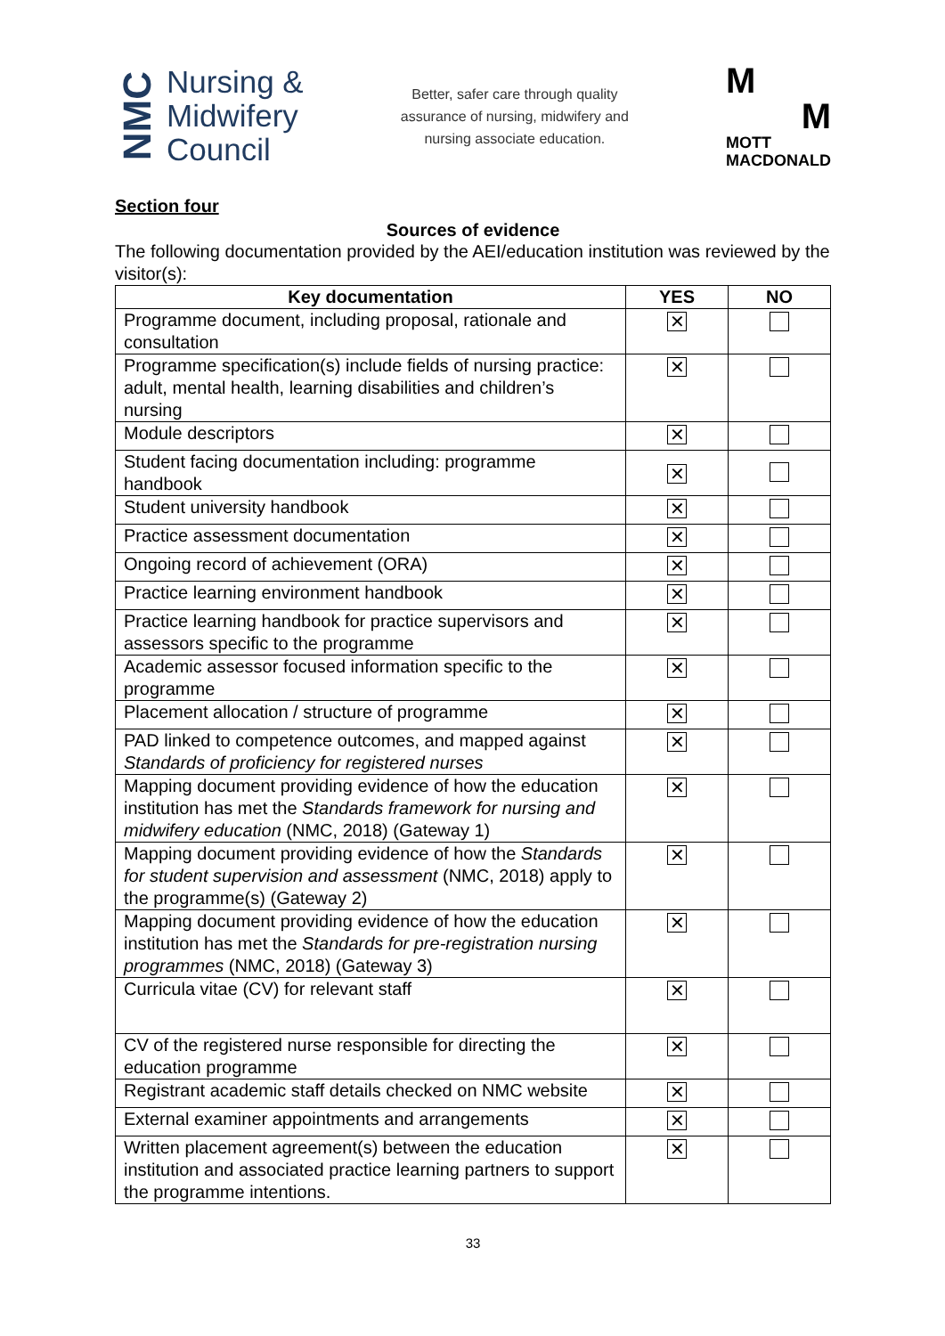NMC
Nursing &
Midwifery
Council
Better, safer care through quality
assurance of nursing, midwifery and
nursing associate education.
M
M
MOTT
MACDONALD
Section four
Sources of evidence
The following documentation provided by the AEI/education institution was reviewed by the visitor(s):
| Key documentation | YES | NO |
| --- | --- | --- |
| Programme document, including proposal, rationale and consultation | ✕ | |
| Programme specification(s) include fields of nursing practice: adult, mental health, learning disabilities and children’s nursing | ✕ | |
| Module descriptors | ✕ | |
| Student facing documentation including: programme handbook | ✕ | |
| Student university handbook | ✕ | |
| Practice assessment documentation | ✕ | |
| Ongoing record of achievement (ORA) | ✕ | |
| Practice learning environment handbook | ✕ | |
| Practice learning handbook for practice supervisors and assessors specific to the programme | ✕ | |
| Academic assessor focused information specific to the programme | ✕ | |
| Placement allocation / structure of programme | ✕ | |
| PAD linked to competence outcomes, and mapped against Standards of proficiency for registered nurses | ✕ | |
| Mapping document providing evidence of how the education institution has met the Standards framework for nursing and midwifery education (NMC, 2018) (Gateway 1) | ✕ | |
| Mapping document providing evidence of how the Standards for student supervision and assessment (NMC, 2018) apply to the programme(s) (Gateway 2) | ✕ | |
| Mapping document providing evidence of how the education institution has met the Standards for pre-registration nursing programmes (NMC, 2018) (Gateway 3) | ✕ | |
| Curricula vitae (CV) for relevant staff | ✕ | |
| CV of the registered nurse responsible for directing the education programme | ✕ | |
| Registrant academic staff details checked on NMC website | ✕ | |
| External examiner appointments and arrangements | ✕ | |
| Written placement agreement(s) between the education institution and associated practice learning partners to support the programme intentions. | ✕ | |
33